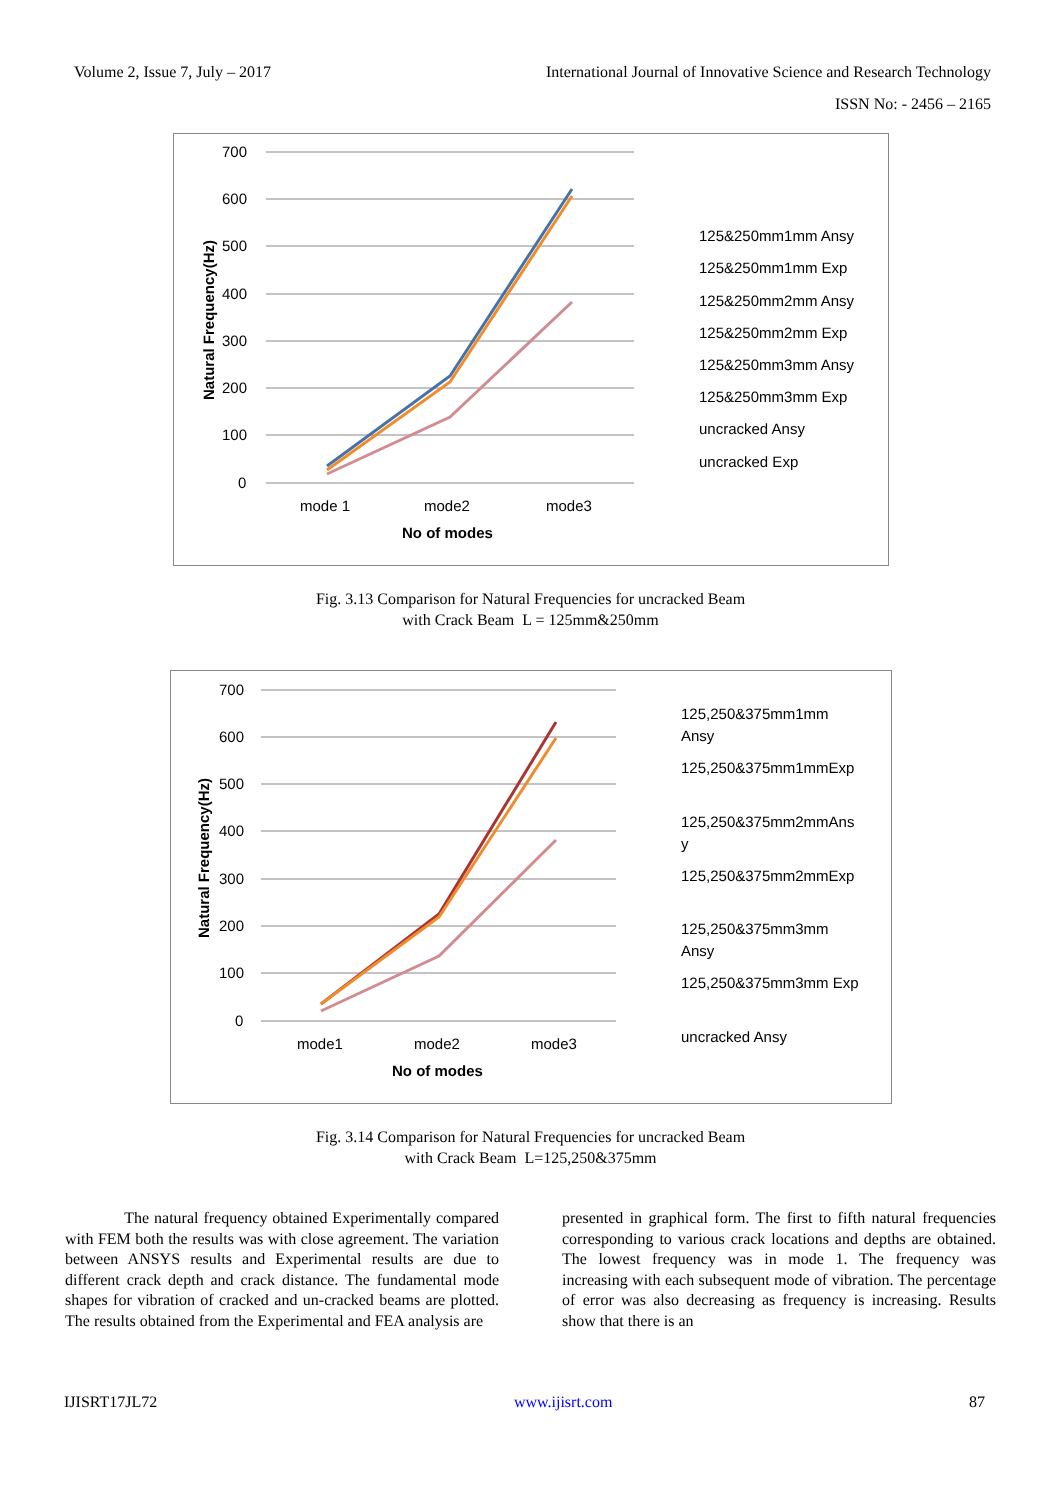Volume 2, Issue 7, July – 2017 International Journal of Innovative Science and Research Technology
ISSN No: - 2456 – 2165
700
600
500
400
300
200
100
0
mode 1
mode2
mode3
No of modes
Natural Frequency(Hz)
125&250mm1mm Ansy
125&250mm1mm Exp
125&250mm2mm Ansy
125&250mm2mm Exp
125&250mm3mm Ansy
125&250mm3mm Exp
uncracked Ansy
uncracked Exp
Fig. 3.13 Comparison for Natural Frequencies for uncracked Beam
with Crack Beam L = 125mm&250mm
700
600
500
400
300
200
100
0
mode1
mode2
mode3
No of modes
Natural Frequency(Hz)
125,250&375mm1mm
Ansy
125,250&375mm1mmExp
125,250&375mm2mmAns
y
125,250&375mm2mmExp
125,250&375mm3mm
Ansy
125,250&375mm3mm Exp
uncracked Ansy
Fig. 3.14 Comparison for Natural Frequencies for uncracked Beam
with Crack Beam L=125,250&375mm
The natural frequency obtained Experimentally compared with FEM both the results was with close agreement. The variation between ANSYS results and Experimental results are due to different crack depth and crack distance. The fundamental mode shapes for vibration of cracked and un-cracked beams are plotted. The results obtained from the Experimental and FEA analysis are
presented in graphical form. The first to fifth natural frequencies corresponding to various crack locations and depths are obtained. The lowest frequency was in mode 1. The frequency was increasing with each subsequent mode of vibration. The percentage of error was also decreasing as frequency is increasing. Results show that there is an
IJISRT17JL72 www.ijisrt.com 87